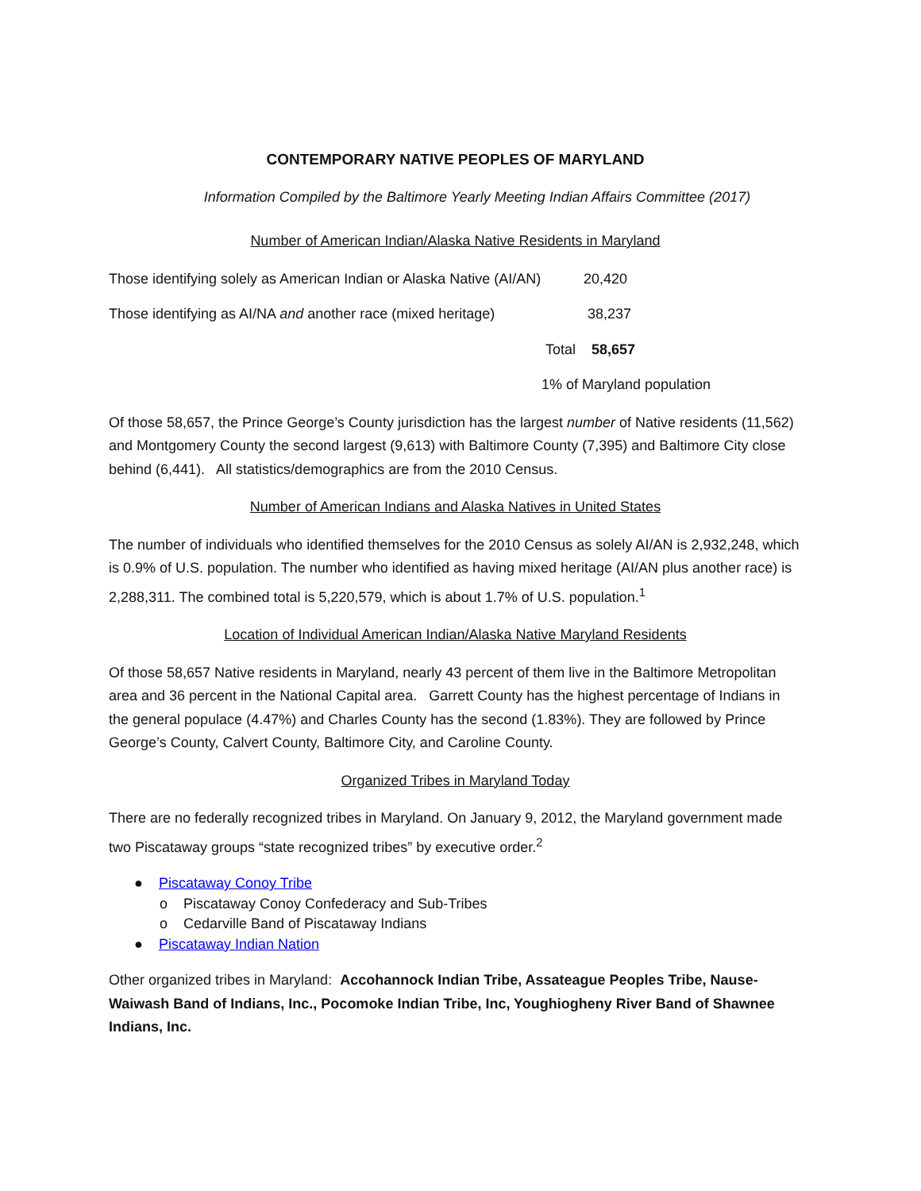CONTEMPORARY NATIVE PEOPLES OF MARYLAND
Information Compiled by the Baltimore Yearly Meeting Indian Affairs Committee (2017)
Number of American Indian/Alaska Native Residents in Maryland
Those identifying solely as American Indian or Alaska Native (AI/AN) 20,420
Those identifying as AI/NA and another race (mixed heritage) 38,237
Total 58,657
1% of Maryland population
Of those 58,657, the Prince George’s County jurisdiction has the largest number of Native residents (11,562) and Montgomery County the second largest (9,613) with Baltimore County (7,395) and Baltimore City close behind (6,441). All statistics/demographics are from the 2010 Census.
Number of American Indians and Alaska Natives in United States
The number of individuals who identified themselves for the 2010 Census as solely AI/AN is 2,932,248, which is 0.9% of U.S. population. The number who identified as having mixed heritage (AI/AN plus another race) is 2,288,311. The combined total is 5,220,579, which is about 1.7% of U.S. population.<sup>1</sup>
Location of Individual American Indian/Alaska Native Maryland Residents
Of those 58,657 Native residents in Maryland, nearly 43 percent of them live in the Baltimore Metropolitan area and 36 percent in the National Capital area. Garrett County has the highest percentage of Indians in the general populace (4.47%) and Charles County has the second (1.83%). They are followed by Prince George’s County, Calvert County, Baltimore City, and Caroline County.
Organized Tribes in Maryland Today
There are no federally recognized tribes in Maryland. On January 9, 2012, the Maryland government made two Piscataway groups “state recognized tribes” by executive order.<sup>2</sup>
● Piscataway Conoy Tribe
o Piscataway Conoy Confederacy and Sub-Tribes
o Cedarville Band of Piscataway Indians
● Piscataway Indian Nation
Other organized tribes in Maryland: Accohannock Indian Tribe, Assateague Peoples Tribe, Nause-Waiwash Band of Indians, Inc., Pocomoke Indian Tribe, Inc, Youghiogheny River Band of Shawnee Indians, Inc.